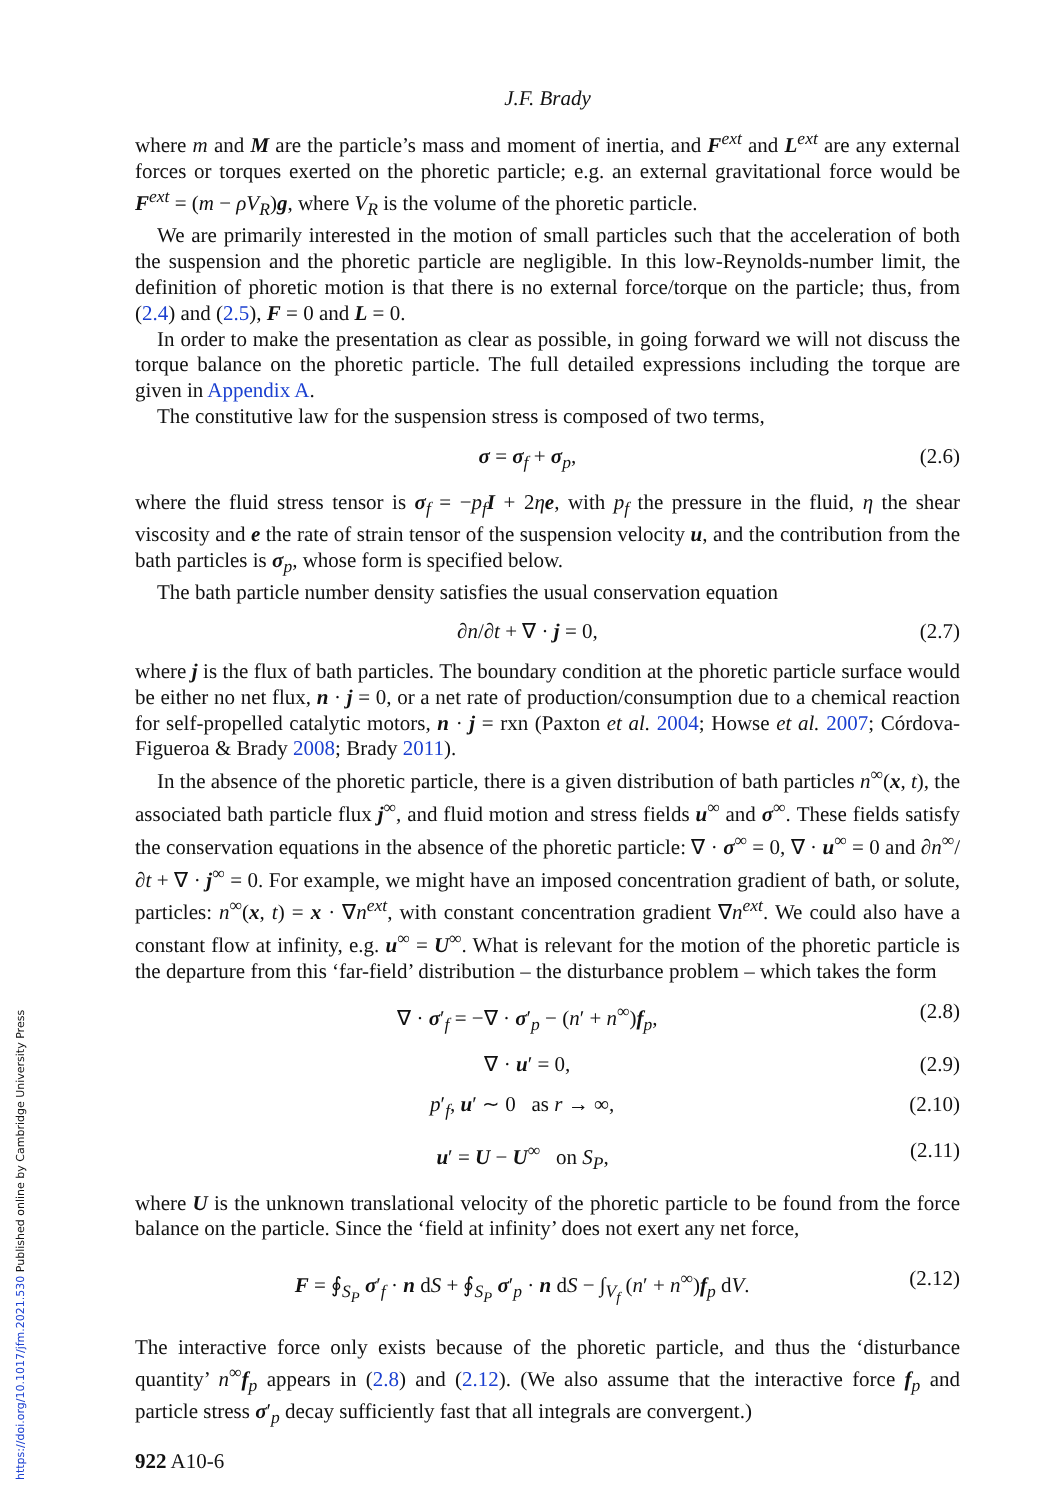https://doi.org/10.1017/jfm.2021.530 Published online by Cambridge University Press
J.F. Brady
where m and M are the particle’s mass and moment of inertia, and F<sup>ext</sup> and L<sup>ext</sup> are any external forces or torques exerted on the phoretic particle; e.g. an external gravitational force would be F<sup>ext</sup> = (m − ρV<sub>R</sub>)g, where V<sub>R</sub> is the volume of the phoretic particle.
We are primarily interested in the motion of small particles such that the acceleration of both the suspension and the phoretic particle are negligible. In this low-Reynolds-number limit, the definition of phoretic motion is that there is no external force/torque on the particle; thus, from (2.4) and (2.5), F = 0 and L = 0.
In order to make the presentation as clear as possible, in going forward we will not discuss the torque balance on the phoretic particle. The full detailed expressions including the torque are given in Appendix A.
The constitutive law for the suspension stress is composed of two terms,
σ = σ<sub>f</sub> + σ<sub>p</sub>, (2.6)
where the fluid stress tensor is σ<sub>f</sub> = −p<sub>f</sub> I + 2ηe, with p<sub>f</sub> the pressure in the fluid, η the shear viscosity and e the rate of strain tensor of the suspension velocity u, and the contribution from the bath particles is σ<sub>p</sub>, whose form is specified below.
The bath particle number density satisfies the usual conservation equation
∂n/∂t + ∇ · j = 0, (2.7)
where j is the flux of bath particles. The boundary condition at the phoretic particle surface would be either no net flux, n · j = 0, or a net rate of production/consumption due to a chemical reaction for self-propelled catalytic motors, n · j = rxn (Paxton et al. 2004; Howse et al. 2007; Córdova-Figueroa & Brady 2008; Brady 2011).
In the absence of the phoretic particle, there is a given distribution of bath particles n<sup>∞</sup>(x, t), the associated bath particle flux j<sup>∞</sup>, and fluid motion and stress fields u<sup>∞</sup> and σ<sup>∞</sup>. These fields satisfy the conservation equations in the absence of the phoretic particle: ∇ · σ<sup>∞</sup> = 0, ∇ · u<sup>∞</sup> = 0 and ∂n<sup>∞</sup>/∂t + ∇ · j<sup>∞</sup> = 0. For example, we might have an imposed concentration gradient of bath, or solute, particles: n<sup>∞</sup>(x, t) = x · ∇n<sup>ext</sup>, with constant concentration gradient ∇n<sup>ext</sup>. We could also have a constant flow at infinity, e.g. u<sup>∞</sup> = U<sup>∞</sup>. What is relevant for the motion of the phoretic particle is the departure from this ‘far-field’ distribution – the disturbance problem – which takes the form
∇ · σ′<sub>f</sub> = −∇ · σ′<sub>p</sub> − (n′ + n<sup>∞</sup>)f<sub>p</sub>, (2.8)
∇ · u′ = 0, (2.9)
p′<sub>f</sub>, u′ ∼ 0 as r → ∞, (2.10)
u′ = U − U<sup>∞</sup> on S<sub>P</sub>, (2.11)
where U is the unknown translational velocity of the phoretic particle to be found from the force balance on the particle. Since the ‘field at infinity’ does not exert any net force,
F = ∮<sub>S<sub>P</sub></sub> σ′<sub>f</sub> · n dS + ∮<sub>S<sub>P</sub></sub> σ′<sub>p</sub> · n dS − ∫<sub>V<sub>f</sub></sub> (n′ + n<sup>∞</sup>)f<sub>p</sub> dV. (2.12)
The interactive force only exists because of the phoretic particle, and thus the ‘disturbance quantity’ n<sup>∞</sup>f<sub>p</sub> appears in (2.8) and (2.12). (We also assume that the interactive force f<sub>p</sub> and particle stress σ′<sub>p</sub> decay sufficiently fast that all integrals are convergent.)
922 A10-6